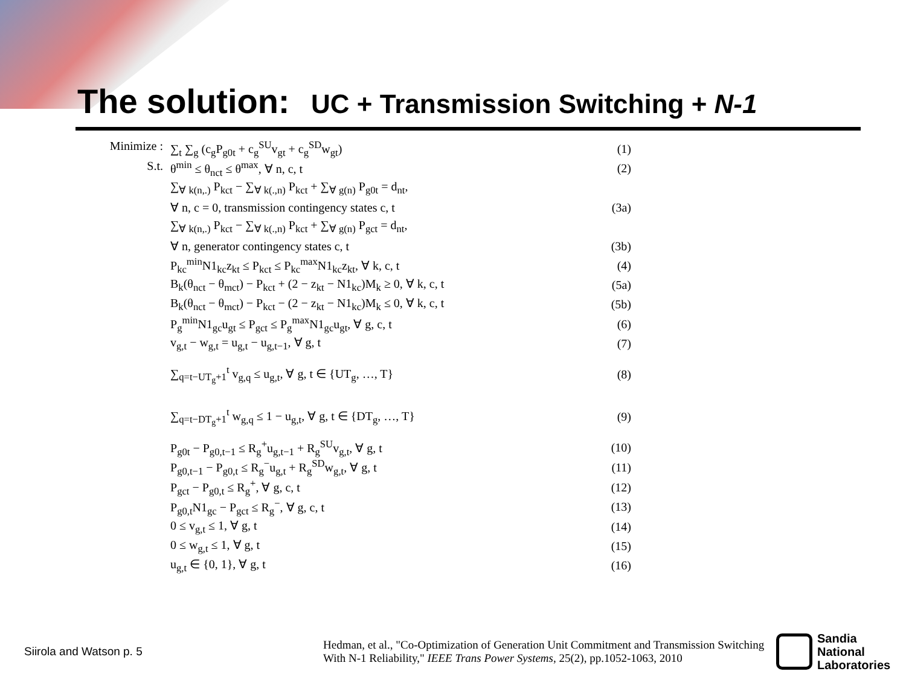The solution: UC + Transmission Switching + N-1
Minimize : ∑<sub>t</sub> ∑<sub>g</sub> (c<sub>g</sub>P<sub>g0t</sub> + c<sub>g</sub><sup>SU</sup>v<sub>gt</sub> + c<sub>g</sub><sup>SD</sup>w<sub>gt</sub>)
(1)
S.t. θ<sup>min</sup> ≤ θ<sub>nct</sub> ≤ θ<sup>max</sup>, ∀ n, c, t
(2)
∑<sub>∀ k(n,.)</sub> P<sub>kct</sub> − ∑<sub>∀ k(.,n)</sub> P<sub>kct</sub> + ∑<sub>∀ g(n)</sub> P<sub>g0t</sub> = d<sub>nt</sub>,
∀ n, c = 0, transmission contingency states c, t
(3a)
∑<sub>∀ k(n,.)</sub> P<sub>kct</sub> − ∑<sub>∀ k(.,n)</sub> P<sub>kct</sub> + ∑<sub>∀ g(n)</sub> P<sub>gct</sub> = d<sub>nt</sub>,
∀ n, generator contingency states c, t
(3b)
P<sub>kc</sub><sup>min</sup>N1<sub>kc</sub>z<sub>kt</sub> ≤ P<sub>kct</sub> ≤ P<sub>kc</sub><sup>max</sup>N1<sub>kc</sub>z<sub>kt</sub>, ∀ k, c, t
(4)
B<sub>k</sub>(θ<sub>nct</sub> − θ<sub>mct</sub>) − P<sub>kct</sub> + (2 − z<sub>kt</sub> − N1<sub>kc</sub>)M<sub>k</sub> ≥ 0, ∀ k, c, t
(5a)
B<sub>k</sub>(θ<sub>nct</sub> − θ<sub>mct</sub>) − P<sub>kct</sub> − (2 − z<sub>kt</sub> − N1<sub>kc</sub>)M<sub>k</sub> ≤ 0, ∀ k, c, t
(5b)
P<sub>g</sub><sup>min</sup>N1<sub>gc</sub>u<sub>gt</sub> ≤ P<sub>gct</sub> ≤ P<sub>g</sub><sup>max</sup>N1<sub>gc</sub>u<sub>gt</sub>, ∀ g, c, t
(6)
v<sub>g,t</sub> − w<sub>g,t</sub> = u<sub>g,t</sub> − u<sub>g,t−1</sub>, ∀ g, t
(7)
∑<sub>q=t−UT<sub>g</sub>+1</sub><sup>t</sup> v<sub>g,q</sub> ≤ u<sub>g,t</sub>, ∀ g, t ∈ {UT<sub>g</sub>, …, T}
(8)
∑<sub>q=t−DT<sub>g</sub>+1</sub><sup>t</sup> w<sub>g,q</sub> ≤ 1 − u<sub>g,t</sub>, ∀ g, t ∈ {DT<sub>g</sub>, …, T}
(9)
P<sub>g0t</sub> − P<sub>g0,t−1</sub> ≤ R<sub>g</sub><sup>+</sup>u<sub>g,t−1</sub> + R<sub>g</sub><sup>SU</sup>v<sub>g,t</sub>, ∀ g, t
(10)
P<sub>g0,t−1</sub> − P<sub>g0,t</sub> ≤ R<sub>g</sub><sup>−</sup>u<sub>g,t</sub> + R<sub>g</sub><sup>SD</sup>w<sub>g,t</sub>, ∀ g, t
(11)
P<sub>gct</sub> − P<sub>g0,t</sub> ≤ R<sub>g</sub><sup>+</sup>, ∀ g, c, t (12)
P<sub>g0,t</sub>N1<sub>gc</sub> − P<sub>gct</sub> ≤ R<sub>g</sub><sup>−</sup>, ∀ g, c, t
(13)
0 ≤ v<sub>g,t</sub> ≤ 1, ∀ g, t (14)
0 ≤ w<sub>g,t</sub> ≤ 1, ∀ g, t (15)
u<sub>g,t</sub> ∈ {0, 1}, ∀ g, t (16)
Siirola and Watson p. 5
Hedman, et al., "Co-Optimization of Generation Unit Commitment and Transmission Switching With N-1 Reliability," IEEE Trans Power Systems, 25(2), pp.1052-1063, 2010
Sandia
National
Laboratories